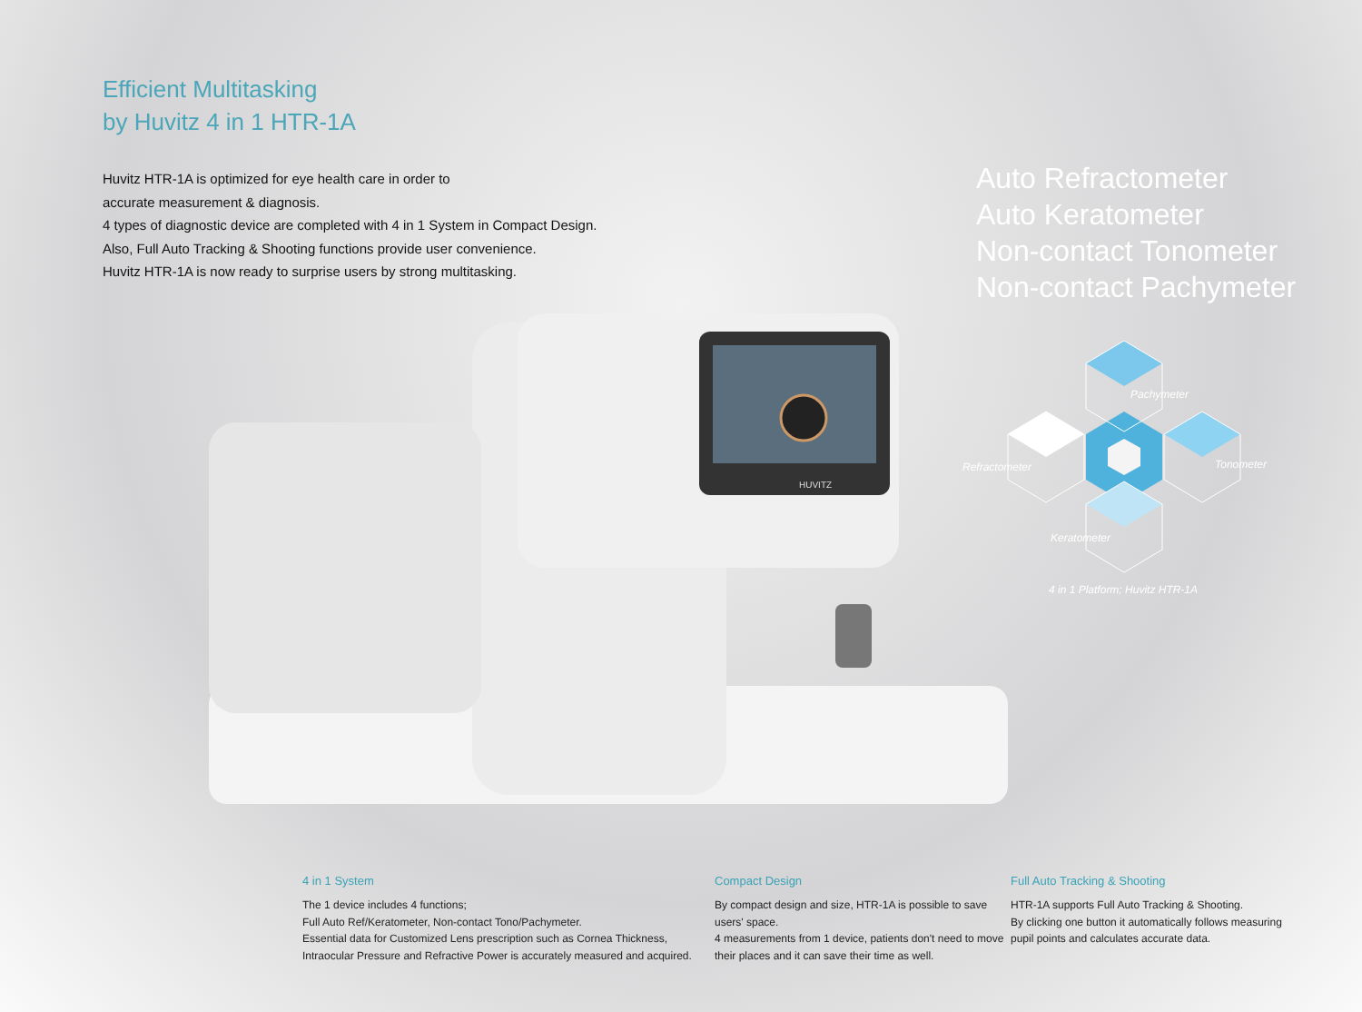Efficient Multitasking
by Huvitz 4 in 1 HTR-1A
Huvitz HTR-1A is optimized for eye health care in order to
accurate measurement & diagnosis.
4 types of diagnostic device are completed with 4 in 1 System in Compact Design.
Also, Full Auto Tracking & Shooting functions provide user convenience.
Huvitz HTR-1A is now ready to surprise users by strong multitasking.
Auto Refractometer
Auto Keratometer
Non-contact Tonometer
Non-contact Pachymeter
HUVITZ
Pachymeter
Refractometer
Tonometer
Keratometer
4 in 1 Platform; Huvitz HTR-1A
4 in 1 System
The 1 device includes 4 functions;
Full Auto Ref/Keratometer, Non-contact Tono/Pachymeter.
Essential data for Customized Lens prescription such as Cornea Thickness,
Intraocular Pressure and Refractive Power is accurately measured and acquired.
Compact Design
By compact design and size, HTR-1A is possible to save
users' space.
4 measurements from 1 device, patients don't need to move
their places and it can save their time as well.
Full Auto Tracking & Shooting
HTR-1A supports Full Auto Tracking & Shooting.
By clicking one button it automatically follows measuring
pupil points and calculates accurate data.